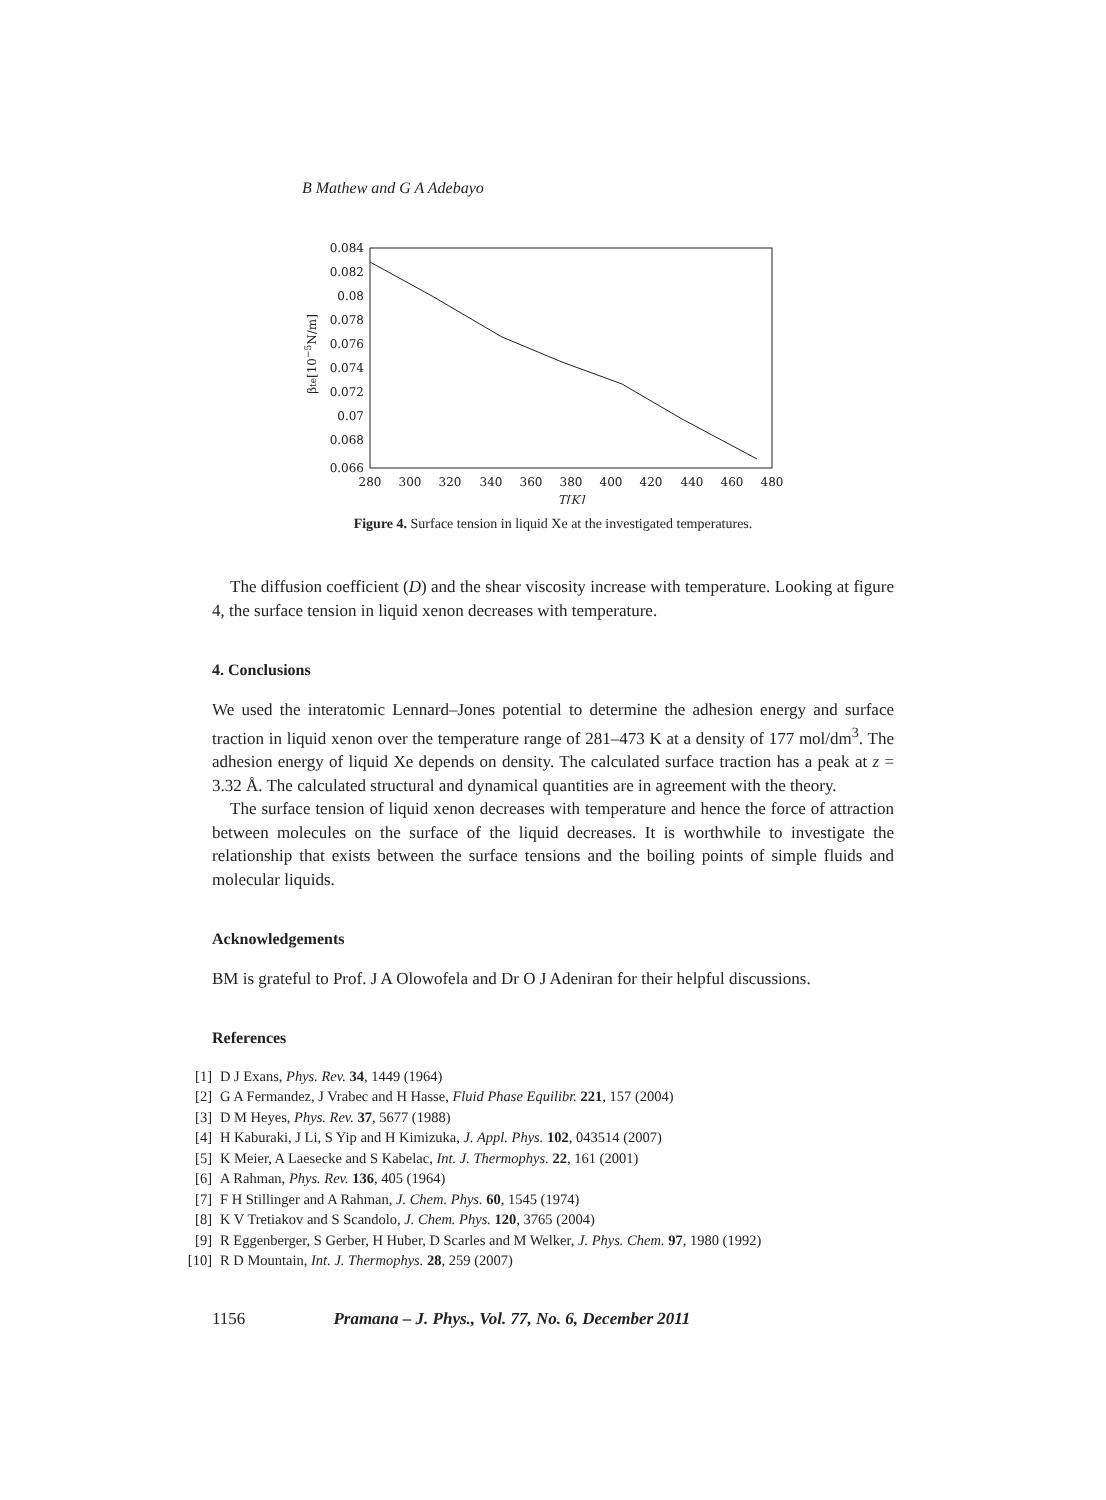B Mathew and G A Adebayo
0.084
0.082
0.08
0.078
0.076
0.074
0.072
0.07
0.068
0.066
280
300
320
340
360
380
400
420
440
460
480
T[K]
βte[10−5N/m]
Figure 4. Surface tension in liquid Xe at the investigated temperatures.
The diffusion coefficient (D) and the shear viscosity increase with temperature. Looking at figure 4, the surface tension in liquid xenon decreases with temperature.
4. Conclusions
We used the interatomic Lennard–Jones potential to determine the adhesion energy and surface traction in liquid xenon over the temperature range of 281–473 K at a density of 177 mol/dm<sup>3</sup>. The adhesion energy of liquid Xe depends on density. The calculated surface traction has a peak at z = 3.32 Å. The calculated structural and dynamical quantities are in agreement with the theory.
The surface tension of liquid xenon decreases with temperature and hence the force of attraction between molecules on the surface of the liquid decreases. It is worthwhile to investigate the relationship that exists between the surface tensions and the boiling points of simple fluids and molecular liquids.
Acknowledgements
BM is grateful to Prof. J A Olowofela and Dr O J Adeniran for their helpful discussions.
References
[1] D J Exans, Phys. Rev. 34, 1449 (1964)
[2] G A Fermandez, J Vrabec and H Hasse, Fluid Phase Equilibr. 221, 157 (2004)
[3] D M Heyes, Phys. Rev. 37, 5677 (1988)
[4] H Kaburaki, J Li, S Yip and H Kimizuka, J. Appl. Phys. 102, 043514 (2007)
[5] K Meier, A Laesecke and S Kabelac, Int. J. Thermophys. 22, 161 (2001)
[6] A Rahman, Phys. Rev. 136, 405 (1964)
[7] F H Stillinger and A Rahman, J. Chem. Phys. 60, 1545 (1974)
[8] K V Tretiakov and S Scandolo, J. Chem. Phys. 120, 3765 (2004)
[9] R Eggenberger, S Gerber, H Huber, D Scarles and M Welker, J. Phys. Chem. 97, 1980 (1992)
[10] R D Mountain, Int. J. Thermophys. 28, 259 (2007)
1156 Pramana – J. Phys., Vol. 77, No. 6, December 2011